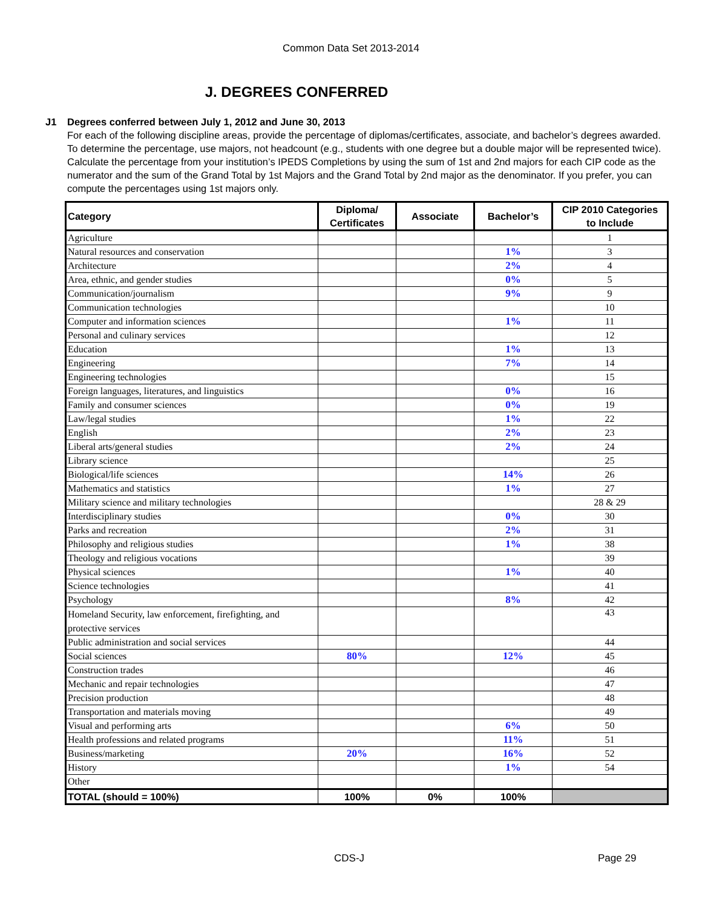Common Data Set 2013-2014
J. DEGREES CONFERRED
J1 Degrees conferred between July 1, 2012 and June 30, 2013
For each of the following discipline areas, provide the percentage of diplomas/certificates, associate, and bachelor’s degrees awarded. To determine the percentage, use majors, not headcount (e.g., students with one degree but a double major will be represented twice). Calculate the percentage from your institution’s IPEDS Completions by using the sum of 1st and 2nd majors for each CIP code as the numerator and the sum of the Grand Total by 1st Majors and the Grand Total by 2nd major as the denominator. If you prefer, you can compute the percentages using 1st majors only.
| Category | Diploma/ Certificates | Associate | Bachelor’s | CIP 2010 Categories to Include |
| --- | --- | --- | --- | --- |
| Agriculture | | | | 1 |
| Natural resources and conservation | | | 1% | 3 |
| Architecture | | | 2% | 4 |
| Area, ethnic, and gender studies | | | 0% | 5 |
| Communication/journalism | | | 9% | 9 |
| Communication technologies | | | | 10 |
| Computer and information sciences | | | 1% | 11 |
| Personal and culinary services | | | | 12 |
| Education | | | 1% | 13 |
| Engineering | | | 7% | 14 |
| Engineering technologies | | | | 15 |
| Foreign languages, literatures, and linguistics | | | 0% | 16 |
| Family and consumer sciences | | | 0% | 19 |
| Law/legal studies | | | 1% | 22 |
| English | | | 2% | 23 |
| Liberal arts/general studies | | | 2% | 24 |
| Library science | | | | 25 |
| Biological/life sciences | | | 14% | 26 |
| Mathematics and statistics | | | 1% | 27 |
| Military science and military technologies | | | | 28 & 29 |
| Interdisciplinary studies | | | 0% | 30 |
| Parks and recreation | | | 2% | 31 |
| Philosophy and religious studies | | | 1% | 38 |
| Theology and religious vocations | | | | 39 |
| Physical sciences | | | 1% | 40 |
| Science technologies | | | | 41 |
| Psychology | | | 8% | 42 |
| Homeland Security, law enforcement, firefighting, and protective services | | | | 43 |
| Public administration and social services | | | | 44 |
| Social sciences | 80% | | 12% | 45 |
| Construction trades | | | | 46 |
| Mechanic and repair technologies | | | | 47 |
| Precision production | | | | 48 |
| Transportation and materials moving | | | | 49 |
| Visual and performing arts | | | 6% | 50 |
| Health professions and related programs | | | 11% | 51 |
| Business/marketing | 20% | | 16% | 52 |
| History | | | 1% | 54 |
| Other | | | | |
| TOTAL (should = 100%) | 100% | 0% | 100% | |
CDS-J Page 29